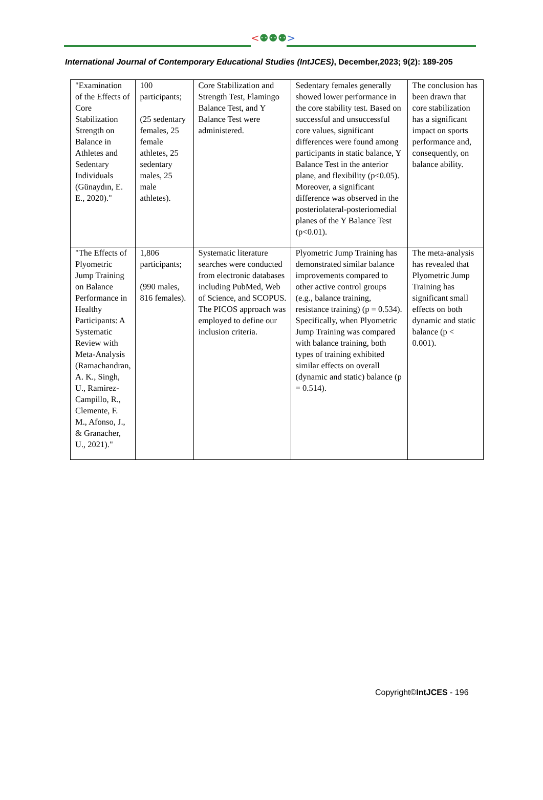<⚉⚉⚉>
International Journal of Contemporary Educational Studies (IntJCES), December,2023; 9(2): 189-205
| "Examination of the Effects of Core Stabilization Strength on Balance in Athletes and Sedentary Individuals (Günaydın, E. E., 2020)." | 100 participants; (25 sedentary females, 25 female athletes, 25 sedentary males, 25 male athletes). | Core Stabilization and Strength Test, Flamingo Balance Test, and Y Balance Test were administered. | Sedentary females generally showed lower performance in the core stability test. Based on successful and unsuccessful core values, significant differences were found among participants in static balance, Y Balance Test in the anterior plane, and flexibility (p<0.05). Moreover, a significant difference was observed in the posteriolateral-posteriomedial planes of the Y Balance Test (p<0.01). | The conclusion has been drawn that core stabilization has a significant impact on sports performance and, consequently, on balance ability. |
| "The Effects of Plyometric Jump Training on Balance Performance in Healthy Participants: A Systematic Review with Meta-Analysis (Ramachandran, A. K., Singh, U., Ramirez-Campillo, R., Clemente, F. M., Afonso, J., & Granacher, U., 2021)." | 1,806 participants; (990 males, 816 females). | Systematic literature searches were conducted from electronic databases including PubMed, Web of Science, and SCOPUS. The PICOS approach was employed to define our inclusion criteria. | Plyometric Jump Training has demonstrated similar balance improvements compared to other active control groups (e.g., balance training, resistance training) (p = 0.534). Specifically, when Plyometric Jump Training was compared with balance training, both types of training exhibited similar effects on overall (dynamic and static) balance (p = 0.514). | The meta-analysis has revealed that Plyometric Jump Training has significant small effects on both dynamic and static balance (p < 0.001). |
Copyright©IntJCES - 196